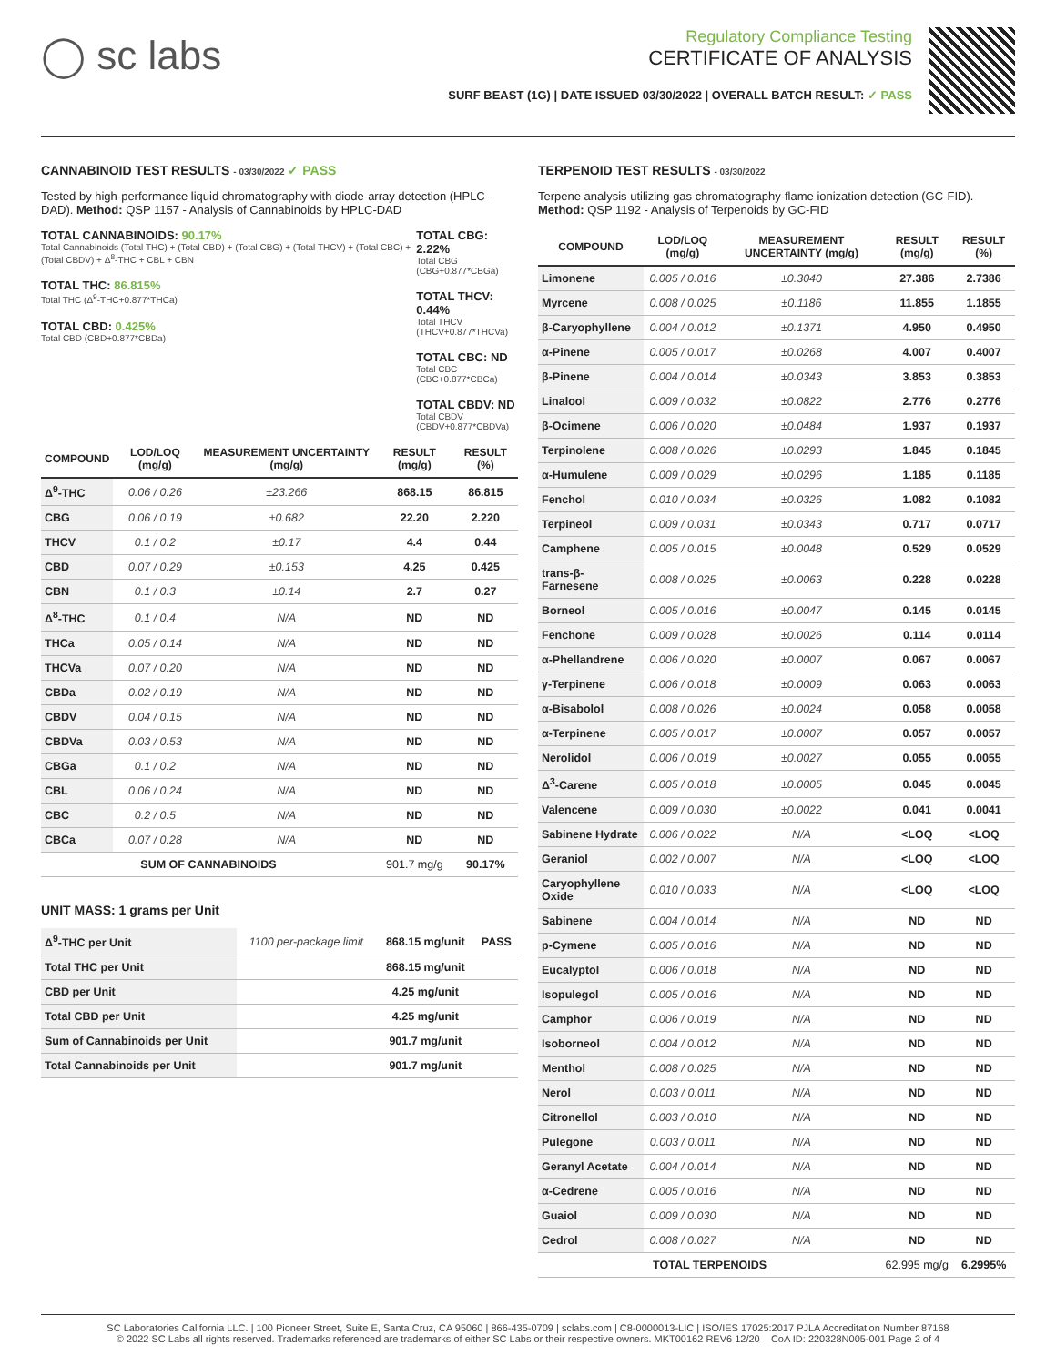◯ sc labs
Regulatory Compliance Testing
CERTIFICATE OF ANALYSIS
SURF BEAST (1G) | DATE ISSUED 03/30/2022 | OVERALL BATCH RESULT: ✓ PASS
CANNABINOID TEST RESULTS - 03/30/2022 ✓ PASS
Tested by high-performance liquid chromatography with diode-array detection (HPLC-DAD). Method: QSP 1157 - Analysis of Cannabinoids by HPLC-DAD
TOTAL CANNABINOIDS: 90.17%
Total Cannabinoids (Total THC) + (Total CBD) + (Total CBG) + (Total THCV) + (Total CBC) + (Total CBDV) + Δ<sup>8</sup>-THC + CBL + CBN
TOTAL THC: 86.815%
Total THC (Δ<sup>9</sup>-THC+0.877*THCa)
TOTAL CBD: 0.425%
Total CBD (CBD+0.877*CBDa)
TOTAL CBG: 2.22%
Total CBG (CBG+0.877*CBGa)
TOTAL THCV: 0.44%
Total THCV (THCV+0.877*THCVa)
TOTAL CBC: ND
Total CBC (CBC+0.877*CBCa)
TOTAL CBDV: ND
Total CBDV (CBDV+0.877*CBDVa)
| COMPOUND | LOD/LOQ (mg/g) | MEASUREMENT UNCERTAINTY (mg/g) | RESULT (mg/g) | RESULT (%) |
| --- | --- | --- | --- | --- |
| Δ<sup>9</sup>-THC | 0.06 / 0.26 | ±23.266 | 868.15 | 86.815 |
| CBG | 0.06 / 0.19 | ±0.682 | 22.20 | 2.220 |
| THCV | 0.1 / 0.2 | ±0.17 | 4.4 | 0.44 |
| CBD | 0.07 / 0.29 | ±0.153 | 4.25 | 0.425 |
| CBN | 0.1 / 0.3 | ±0.14 | 2.7 | 0.27 |
| Δ<sup>8</sup>-THC | 0.1 / 0.4 | N/A | ND | ND |
| THCa | 0.05 / 0.14 | N/A | ND | ND |
| THCVa | 0.07 / 0.20 | N/A | ND | ND |
| CBDa | 0.02 / 0.19 | N/A | ND | ND |
| CBDV | 0.04 / 0.15 | N/A | ND | ND |
| CBDVa | 0.03 / 0.53 | N/A | ND | ND |
| CBGa | 0.1 / 0.2 | N/A | ND | ND |
| CBL | 0.06 / 0.24 | N/A | ND | ND |
| CBC | 0.2 / 0.5 | N/A | ND | ND |
| CBCa | 0.07 / 0.28 | N/A | ND | ND |
| SUM OF CANNABINOIDS | | | 901.7 mg/g | 90.17% |
UNIT MASS: 1 grams per Unit
| Δ<sup>9</sup>-THC per Unit | 1100 per-package limit | 868.15 mg/unit | PASS |
| Total THC per Unit | | 868.15 mg/unit | |
| CBD per Unit | | 4.25 mg/unit | |
| Total CBD per Unit | | 4.25 mg/unit | |
| Sum of Cannabinoids per Unit | | 901.7 mg/unit | |
| Total Cannabinoids per Unit | | 901.7 mg/unit | |
TERPENOID TEST RESULTS - 03/30/2022
Terpene analysis utilizing gas chromatography-flame ionization detection (GC-FID). Method: QSP 1192 - Analysis of Terpenoids by GC-FID
| COMPOUND | LOD/LOQ (mg/g) | MEASUREMENT UNCERTAINTY (mg/g) | RESULT (mg/g) | RESULT (%) |
| --- | --- | --- | --- | --- |
| Limonene | 0.005 / 0.016 | ±0.3040 | 27.386 | 2.7386 |
| Myrcene | 0.008 / 0.025 | ±0.1186 | 11.855 | 1.1855 |
| β-Caryophyllene | 0.004 / 0.012 | ±0.1371 | 4.950 | 0.4950 |
| α-Pinene | 0.005 / 0.017 | ±0.0268 | 4.007 | 0.4007 |
| β-Pinene | 0.004 / 0.014 | ±0.0343 | 3.853 | 0.3853 |
| Linalool | 0.009 / 0.032 | ±0.0822 | 2.776 | 0.2776 |
| β-Ocimene | 0.006 / 0.020 | ±0.0484 | 1.937 | 0.1937 |
| Terpinolene | 0.008 / 0.026 | ±0.0293 | 1.845 | 0.1845 |
| α-Humulene | 0.009 / 0.029 | ±0.0296 | 1.185 | 0.1185 |
| Fenchol | 0.010 / 0.034 | ±0.0326 | 1.082 | 0.1082 |
| Terpineol | 0.009 / 0.031 | ±0.0343 | 0.717 | 0.0717 |
| Camphene | 0.005 / 0.015 | ±0.0048 | 0.529 | 0.0529 |
| trans-β-Farnesene | 0.008 / 0.025 | ±0.0063 | 0.228 | 0.0228 |
| Borneol | 0.005 / 0.016 | ±0.0047 | 0.145 | 0.0145 |
| Fenchone | 0.009 / 0.028 | ±0.0026 | 0.114 | 0.0114 |
| α-Phellandrene | 0.006 / 0.020 | ±0.0007 | 0.067 | 0.0067 |
| γ-Terpinene | 0.006 / 0.018 | ±0.0009 | 0.063 | 0.0063 |
| α-Bisabolol | 0.008 / 0.026 | ±0.0024 | 0.058 | 0.0058 |
| α-Terpinene | 0.005 / 0.017 | ±0.0007 | 0.057 | 0.0057 |
| Nerolidol | 0.006 / 0.019 | ±0.0027 | 0.055 | 0.0055 |
| Δ<sup>3</sup>-Carene | 0.005 / 0.018 | ±0.0005 | 0.045 | 0.0045 |
| Valencene | 0.009 / 0.030 | ±0.0022 | 0.041 | 0.0041 |
| Sabinene Hydrate | 0.006 / 0.022 | N/A | <LOQ | <LOQ |
| Geraniol | 0.002 / 0.007 | N/A | <LOQ | <LOQ |
| Caryophyllene Oxide | 0.010 / 0.033 | N/A | <LOQ | <LOQ |
| Sabinene | 0.004 / 0.014 | N/A | ND | ND |
| p-Cymene | 0.005 / 0.016 | N/A | ND | ND |
| Eucalyptol | 0.006 / 0.018 | N/A | ND | ND |
| Isopulegol | 0.005 / 0.016 | N/A | ND | ND |
| Camphor | 0.006 / 0.019 | N/A | ND | ND |
| Isoborneol | 0.004 / 0.012 | N/A | ND | ND |
| Menthol | 0.008 / 0.025 | N/A | ND | ND |
| Nerol | 0.003 / 0.011 | N/A | ND | ND |
| Citronellol | 0.003 / 0.010 | N/A | ND | ND |
| Pulegone | 0.003 / 0.011 | N/A | ND | ND |
| Geranyl Acetate | 0.004 / 0.014 | N/A | ND | ND |
| α-Cedrene | 0.005 / 0.016 | N/A | ND | ND |
| Guaiol | 0.009 / 0.030 | N/A | ND | ND |
| Cedrol | 0.008 / 0.027 | N/A | ND | ND |
| TOTAL TERPENOIDS | | | 62.995 mg/g | 6.2995% |
SC Laboratories California LLC. | 100 Pioneer Street, Suite E, Santa Cruz, CA 95060 | 866-435-0709 | sclabs.com | C8-0000013-LIC | ISO/IES 17025:2017 PJLA Accreditation Number 87168
© 2022 SC Labs all rights reserved. Trademarks referenced are trademarks of either SC Labs or their respective owners. MKT00162 REV6 12/20 CoA ID: 220328N005-001 Page 2 of 4